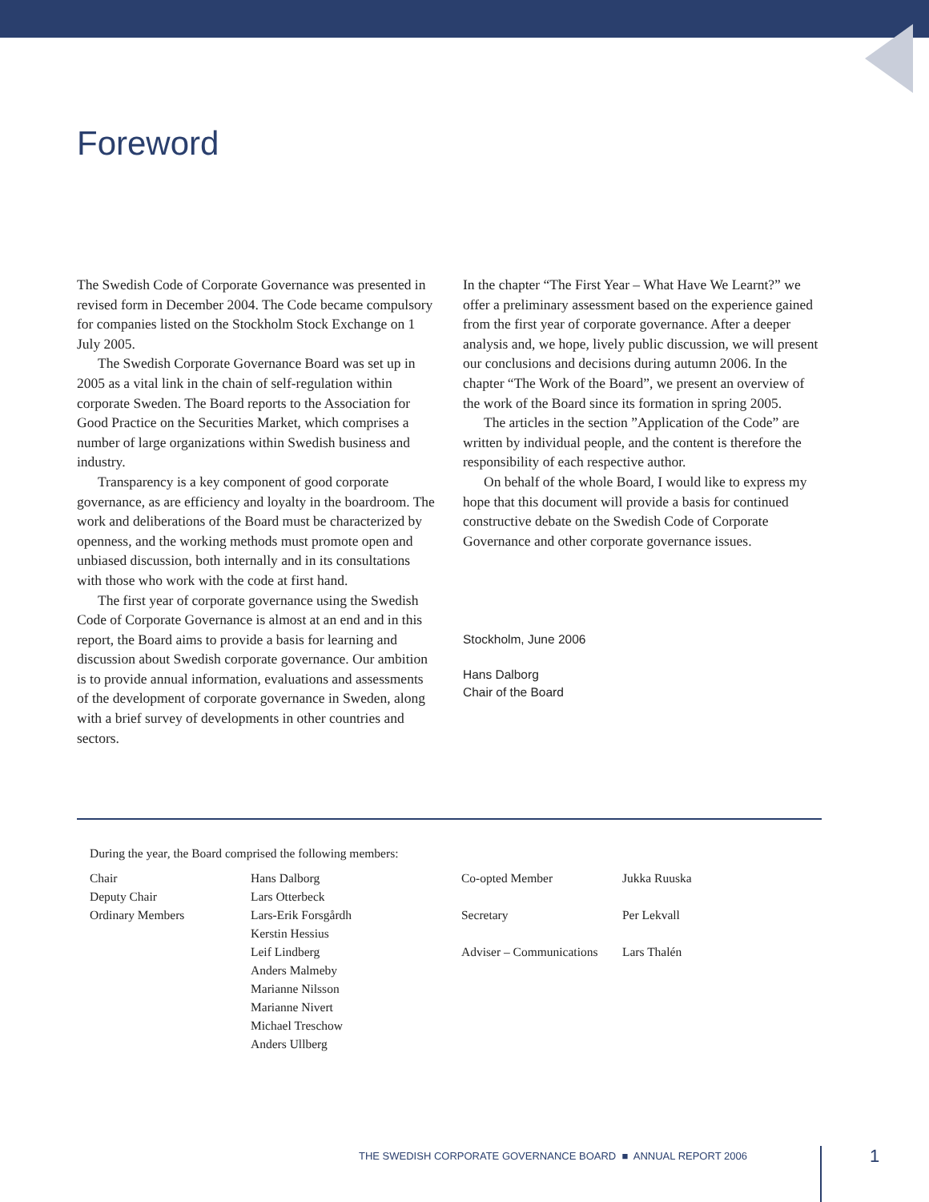Foreword
The Swedish Code of Corporate Governance was presented in revised form in December 2004. The Code became compulsory for companies listed on the Stockholm Stock Exchange on 1 July 2005.
The Swedish Corporate Governance Board was set up in 2005 as a vital link in the chain of self-regulation within corporate Sweden. The Board reports to the Association for Good Practice on the Securities Market, which comprises a number of large organizations within Swedish business and industry.
Transparency is a key component of good corporate governance, as are efficiency and loyalty in the boardroom. The work and deliberations of the Board must be characterized by openness, and the working methods must promote open and unbiased discussion, both internally and in its consultations with those who work with the code at first hand.
The first year of corporate governance using the Swedish Code of Corporate Governance is almost at an end and in this report, the Board aims to provide a basis for learning and discussion about Swedish corporate governance. Our ambition is to provide annual information, evaluations and assessments of the development of corporate governance in Sweden, along with a brief survey of developments in other countries and sectors.
In the chapter “The First Year – What Have We Learnt?” we offer a preliminary assessment based on the experience gained from the first year of corporate governance. After a deeper analysis and, we hope, lively public discussion, we will present our conclusions and decisions during autumn 2006. In the chapter “The Work of the Board”, we present an overview of the work of the Board since its formation in spring 2005.
The articles in the section ”Application of the Code” are written by individual people, and the content is therefore the responsibility of each respective author.
On behalf of the whole Board, I would like to express my hope that this document will provide a basis for continued constructive debate on the Swedish Code of Corporate Governance and other corporate governance issues.
Stockholm, June 2006
Hans Dalborg
Chair of the Board
During the year, the Board comprised the following members:
| Chair | Hans Dalborg | Co-opted Member | Jukka Ruuska |
| Deputy Chair | Lars Otterbeck | | |
| Ordinary Members | Lars-Erik Forsgårdh Kerstin Hessius | Secretary | Per Lekvall |
| | Leif Lindberg Anders Malmeby Marianne Nilsson Marianne Nivert Michael Treschow Anders Ullberg | Adviser – Communications | Lars Thalén |
THE SWEDISH CORPORATE GOVERNANCE BOARD ■ ANNUAL REPORT 2006
1